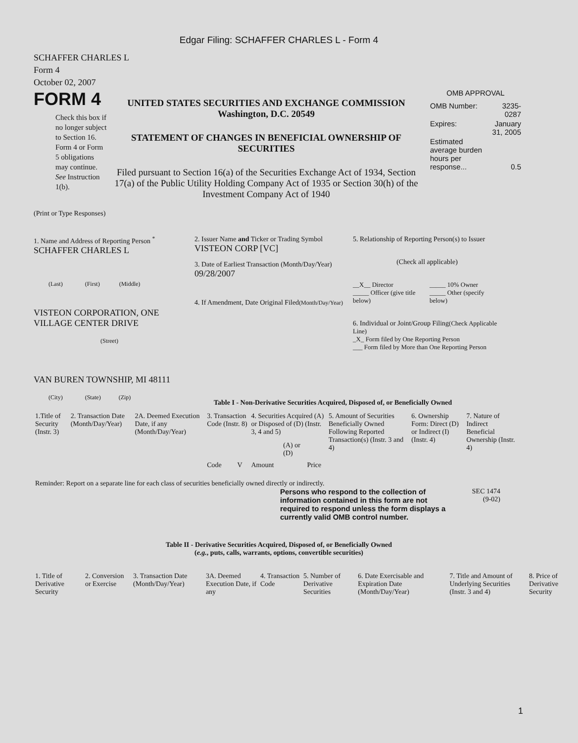Edgar Filing: SCHAFFER CHARLES L - Form 4
SCHAFFER CHARLES L
Form 4
October 02, 2007
FORM 4
Check this box if no longer subject to Section 16. Form 4 or Form 5 obligations may continue. See Instruction 1(b).
UNITED STATES SECURITIES AND EXCHANGE COMMISSION
Washington, D.C. 20549
STATEMENT OF CHANGES IN BENEFICIAL OWNERSHIP OF SECURITIES
Filed pursuant to Section 16(a) of the Securities Exchange Act of 1934, Section 17(a) of the Public Utility Holding Company Act of 1935 or Section 30(h) of the Investment Company Act of 1940
OMB APPROVAL
| OMB Number: | 3235-0287 |
| Expires: | January 31, 2005 |
| Estimated average burden hours per response... | 0.5 |
(Print or Type Responses)
1. Name and Address of Reporting Person <sup>*</sup>
SCHAFFER CHARLES L
(Last) (First) (Middle)
VISTEON CORPORATION, ONE VILLAGE CENTER DRIVE
(Street)
VAN BUREN TOWNSHIP, MI 48111
(City) (State) (Zip)
2. Issuer Name and Ticker or Trading Symbol
VISTEON CORP [VC]
3. Date of Earliest Transaction (Month/Day/Year)
09/28/2007
4. If Amendment, Date Original Filed(Month/Day/Year)
5. Relationship of Reporting Person(s) to Issuer
(Check all applicable)
__X__ Director
_____ Officer (give title below)
_____ 10% Owner
_____ Other (specify below)
6. Individual or Joint/Group Filing(Check Applicable Line)
_X_ Form filed by One Reporting Person
___ Form filed by More than One Reporting Person
Table I - Non-Derivative Securities Acquired, Disposed of, or Beneficially Owned
| 1.Title of Security (Instr. 3) | 2. Transaction Date (Month/Day/Year) | 2A. Deemed Execution Date, if any (Month/Day/Year) | 3. Transaction Code (Instr. 8) | | 4. Securities Acquired (A) or Disposed of (D) (Instr. 3, 4 and 5) | | | 5. Amount of Securities Beneficially Owned Following Reported Transaction(s) (Instr. 3 and 4) | 6. Ownership Form: Direct (D) or Indirect (I) (Instr. 4) | 7. Nature of Indirect Beneficial Ownership (Instr. 4) |
| --- | --- | --- | --- | --- | --- | --- | --- | --- | --- | --- |
| | | | Code | V | Amount | (A) or (D) | Price | | | |
Reminder: Report on a separate line for each class of securities beneficially owned directly or indirectly.
Persons who respond to the collection of information contained in this form are not required to respond unless the form displays a currently valid OMB control number.
SEC 1474
(9-02)
Table II - Derivative Securities Acquired, Disposed of, or Beneficially Owned
(e.g., puts, calls, warrants, options, convertible securities)
| 1. Title of Derivative Security | 2. Conversion or Exercise | 3. Transaction Date (Month/Day/Year) | 3A. Deemed Execution Date, if any | 4. Transaction Code | 5. Number of Derivative Securities | 6. Date Exercisable and Expiration Date (Month/Day/Year) | 7. Title and Amount of Underlying Securities (Instr. 3 and 4) | 8. Price of Derivative Security |
| --- | --- | --- | --- | --- | --- | --- | --- | --- |
1